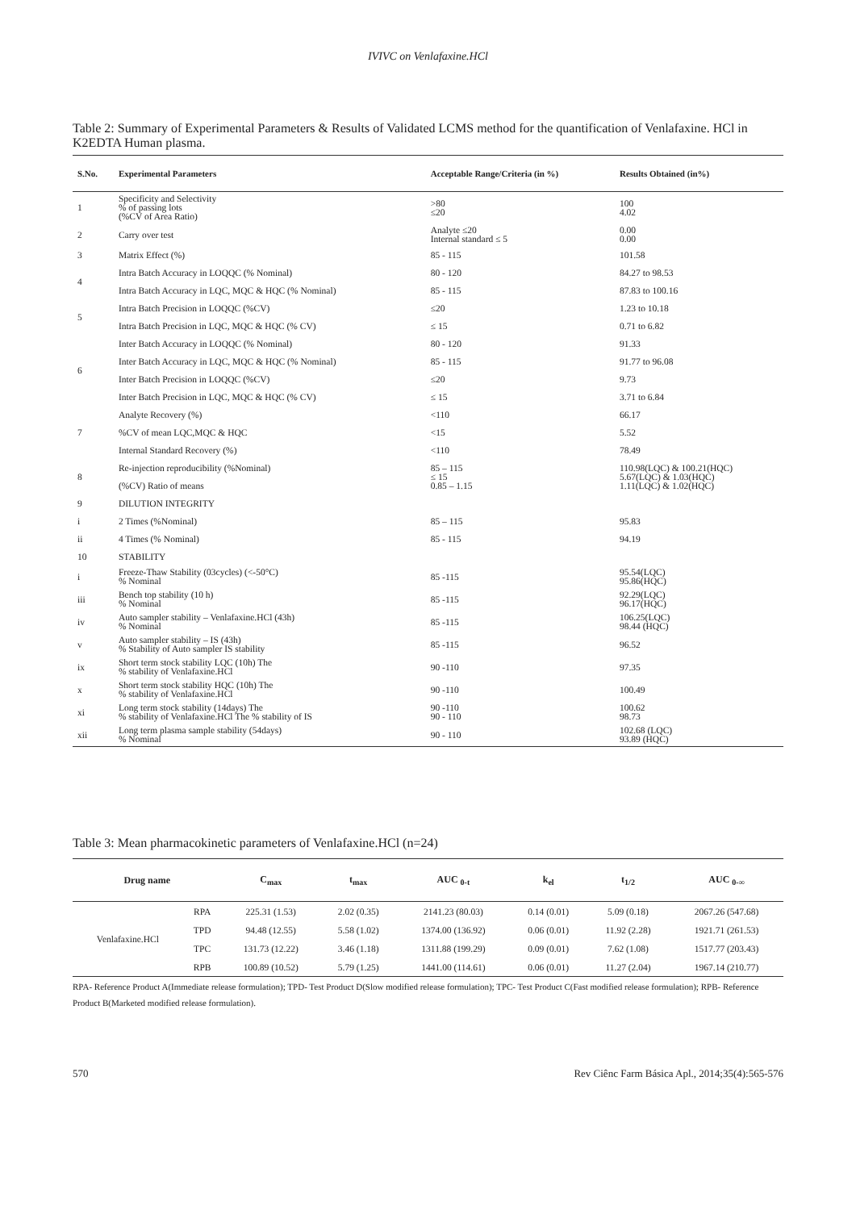IVIVC on Venlafaxine.HCl
Table 2: Summary of Experimental Parameters & Results of Validated LCMS method for the quantification of Venlafaxine. HCl in K2EDTA Human plasma.
| S.No. | Experimental Parameters | Acceptable Range/Criteria (in %) | Results Obtained (in%) |
| --- | --- | --- | --- |
| 1 | Specificity and Selectivity % of passing lots (%CV of Area Ratio) | >80 ≤20 | 100 4.02 |
| 2 | Carry over test | Analyte ≤20 Internal standard ≤ 5 | 0.00 0.00 |
| 3 | Matrix Effect (%) | 85 - 115 | 101.58 |
| 4 | Intra Batch Accuracy in LOQQC (% Nominal) | 80 - 120 | 84.27 to 98.53 |
| | Intra Batch Accuracy in LQC, MQC & HQC (% Nominal) | 85 - 115 | 87.83 to 100.16 |
| 5 | Intra Batch Precision in LOQQC (%CV) | ≤20 | 1.23 to 10.18 |
| | Intra Batch Precision in LQC, MQC & HQC (% CV) | ≤ 15 | 0.71 to 6.82 |
| 6 | Inter Batch Accuracy in LOQQC (% Nominal) | 80 - 120 | 91.33 |
| | Inter Batch Accuracy in LQC, MQC & HQC (% Nominal) | 85 - 115 | 91.77 to 96.08 |
| | Inter Batch Precision in LOQQC (%CV) | ≤20 | 9.73 |
| | Inter Batch Precision in LQC, MQC & HQC (% CV) | ≤ 15 | 3.71 to 6.84 |
| 7 | Analyte Recovery (%) | <110 | 66.17 |
| | %CV of mean LQC,MQC & HQC | <15 | 5.52 |
| | Internal Standard Recovery (%) | <110 | 78.49 |
| 8 | Re-injection reproducibility (%Nominal) | 85 – 115 ≤ 15 0.85 – 1.15 | 110.98(LQC) & 100.21(HQC) 5.67(LQC) & 1.03(HQC) 1.11(LQC) & 1.02(HQC) |
| | (%CV) Ratio of means | | |
| 9 | DILUTION INTEGRITY | | |
| i | 2 Times (%Nominal) | 85 – 115 | 95.83 |
| ii | 4 Times (% Nominal) | 85 - 115 | 94.19 |
| 10 | STABILITY | | |
| i | Freeze-Thaw Stability (03cycles) (<-50°C) % Nominal | 85 -115 | 95.54(LQC) 95.86(HQC) |
| iii | Bench top stability (10 h) % Nominal | 85 -115 | 92.29(LQC) 96.17(HQC) |
| iv | Auto sampler stability – Venlafaxine.HCl (43h) % Nominal | 85 -115 | 106.25(LQC) 98.44 (HQC) |
| v | Auto sampler stability – IS (43h) % Stability of Auto sampler IS stability | 85 -115 | 96.52 |
| ix | Short term stock stability LQC (10h) The % stability of Venlafaxine.HCl | 90 -110 | 97.35 |
| x | Short term stock stability HQC (10h) The % stability of Venlafaxine.HCl | 90 -110 | 100.49 |
| xi | Long term stock stability (14days) The % stability of Venlafaxine.HCl The % stability of IS | 90 -110 90 - 110 | 100.62 98.73 |
| xii | Long term plasma sample stability (54days) % Nominal | 90 - 110 | 102.68 (LQC) 93.89 (HQC) |
Table 3: Mean pharmacokinetic parameters of Venlafaxine.HCl (n=24)
| Drug name | | C<sub>max</sub> | t<sub>max</sub> | AUC <sub>0-t</sub> | k<sub>el</sub> | t<sub>1/2</sub> | AUC <sub>0-∞</sub> |
| --- | --- | --- | --- | --- | --- | --- | --- |
| Venlafaxine.HCl | RPA | 225.31 (1.53) | 2.02 (0.35) | 2141.23 (80.03) | 0.14 (0.01) | 5.09 (0.18) | 2067.26 (547.68) |
| | TPD | 94.48 (12.55) | 5.58 (1.02) | 1374.00 (136.92) | 0.06 (0.01) | 11.92 (2.28) | 1921.71 (261.53) |
| | TPC | 131.73 (12.22) | 3.46 (1.18) | 1311.88 (199.29) | 0.09 (0.01) | 7.62 (1.08) | 1517.77 (203.43) |
| | RPB | 100.89 (10.52) | 5.79 (1.25) | 1441.00 (114.61) | 0.06 (0.01) | 11.27 (2.04) | 1967.14 (210.77) |
RPA- Reference Product A(Immediate release formulation); TPD- Test Product D(Slow modified release formulation); TPC- Test Product C(Fast modified release formulation); RPB- Reference Product B(Marketed modified release formulation).
570 Rev Ciênc Farm Básica Apl., 2014;35(4):565-576